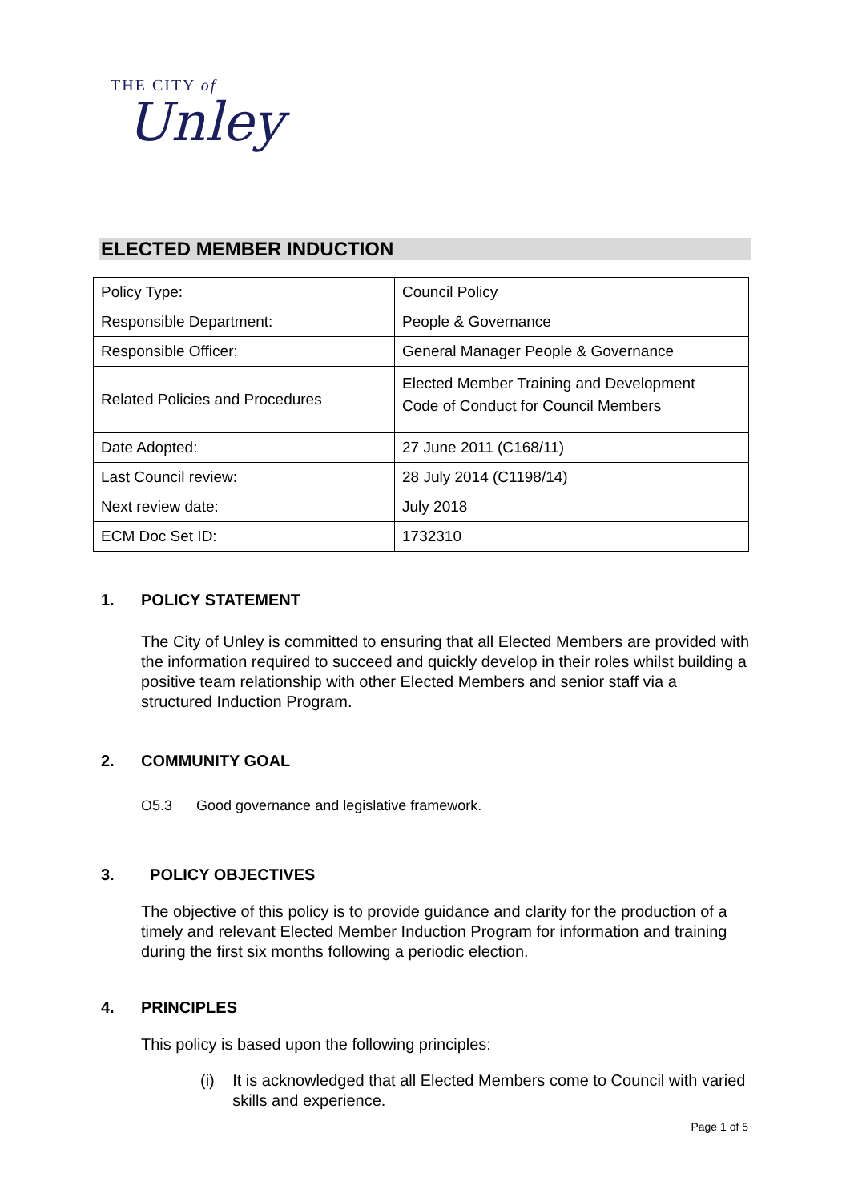THE CITY of
Unley
ELECTED MEMBER INDUCTION
| Policy Type: | Council Policy |
| Responsible Department: | People & Governance |
| Responsible Officer: | General Manager People & Governance |
| Related Policies and Procedures | Elected Member Training and Development Code of Conduct for Council Members |
| Date Adopted: | 27 June 2011 (C168/11) |
| Last Council review: | 28 July 2014 (C1198/14) |
| Next review date: | July 2018 |
| ECM Doc Set ID: | 1732310 |
1. POLICY STATEMENT
The City of Unley is committed to ensuring that all Elected Members are provided with the information required to succeed and quickly develop in their roles whilst building a positive team relationship with other Elected Members and senior staff via a structured Induction Program.
2. COMMUNITY GOAL
O5.3 Good governance and legislative framework.
3. POLICY OBJECTIVES
The objective of this policy is to provide guidance and clarity for the production of a timely and relevant Elected Member Induction Program for information and training during the first six months following a periodic election.
4. PRINCIPLES
This policy is based upon the following principles:
(i) It is acknowledged that all Elected Members come to Council with varied skills and experience.
Page 1 of 5